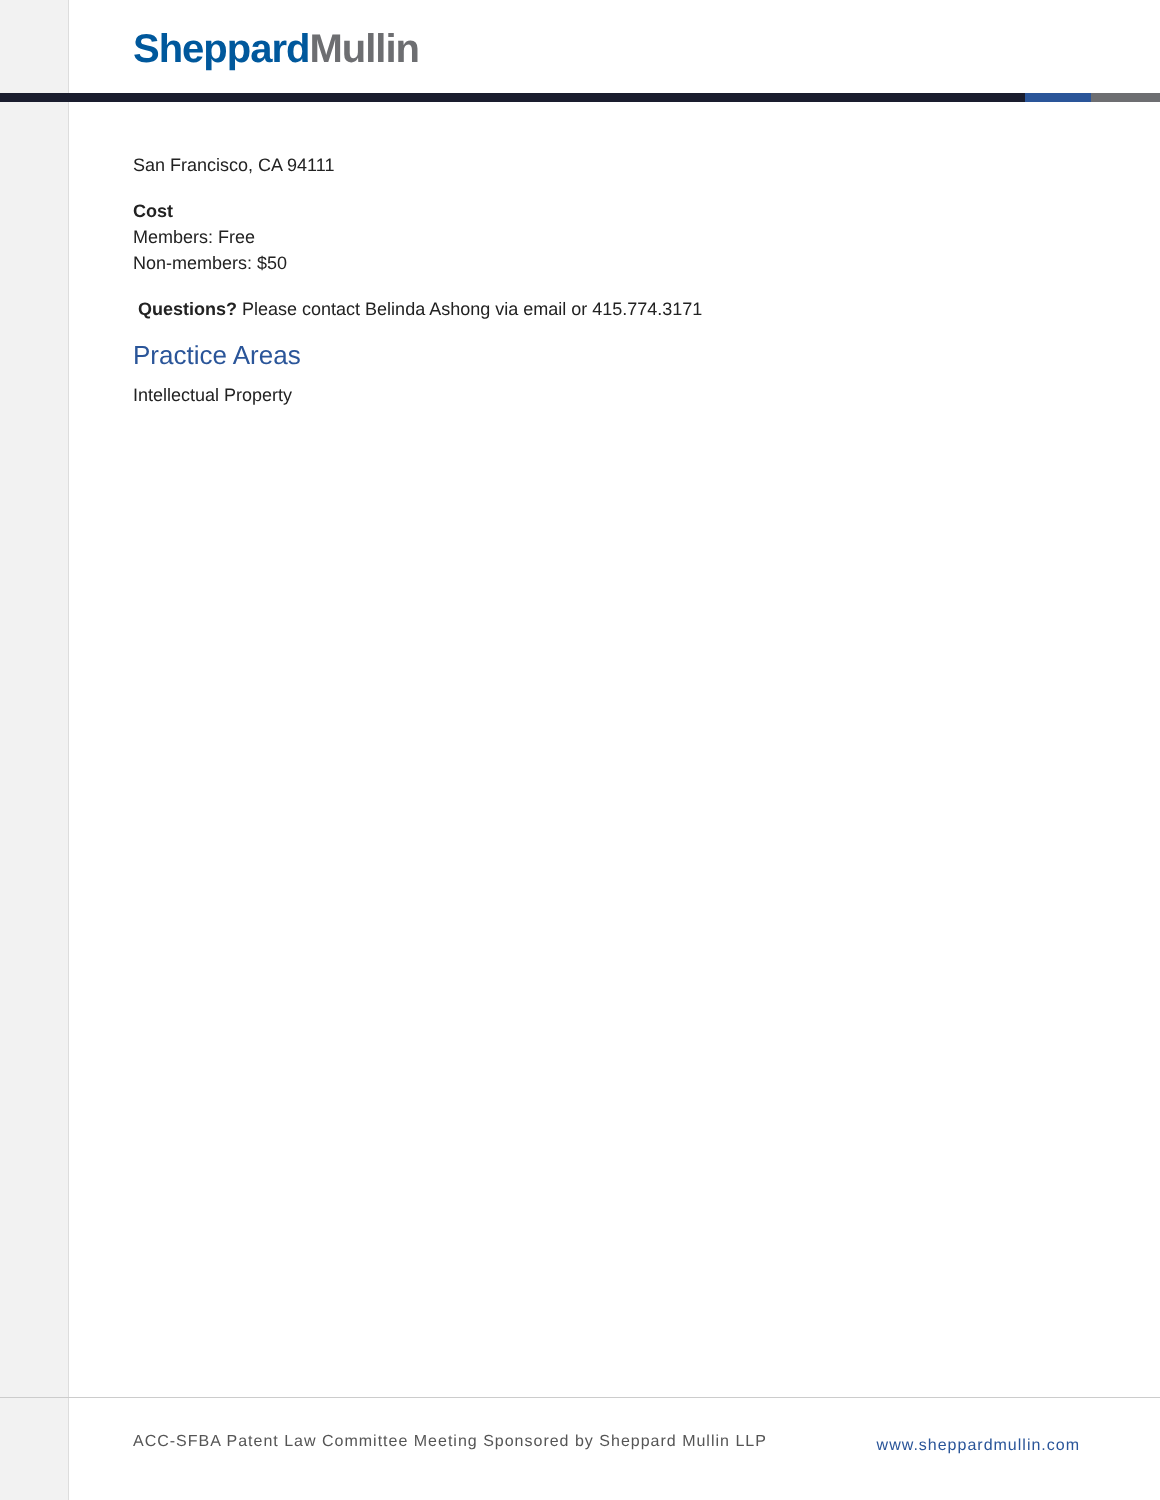Sheppard Mullin
San Francisco, CA 94111
Cost
Members: Free
Non-members: $50
Questions? Please contact Belinda Ashong via email or 415.774.3171
Practice Areas
Intellectual Property
ACC-SFBA Patent Law Committee Meeting Sponsored by Sheppard Mullin LLP www.sheppardmullin.com